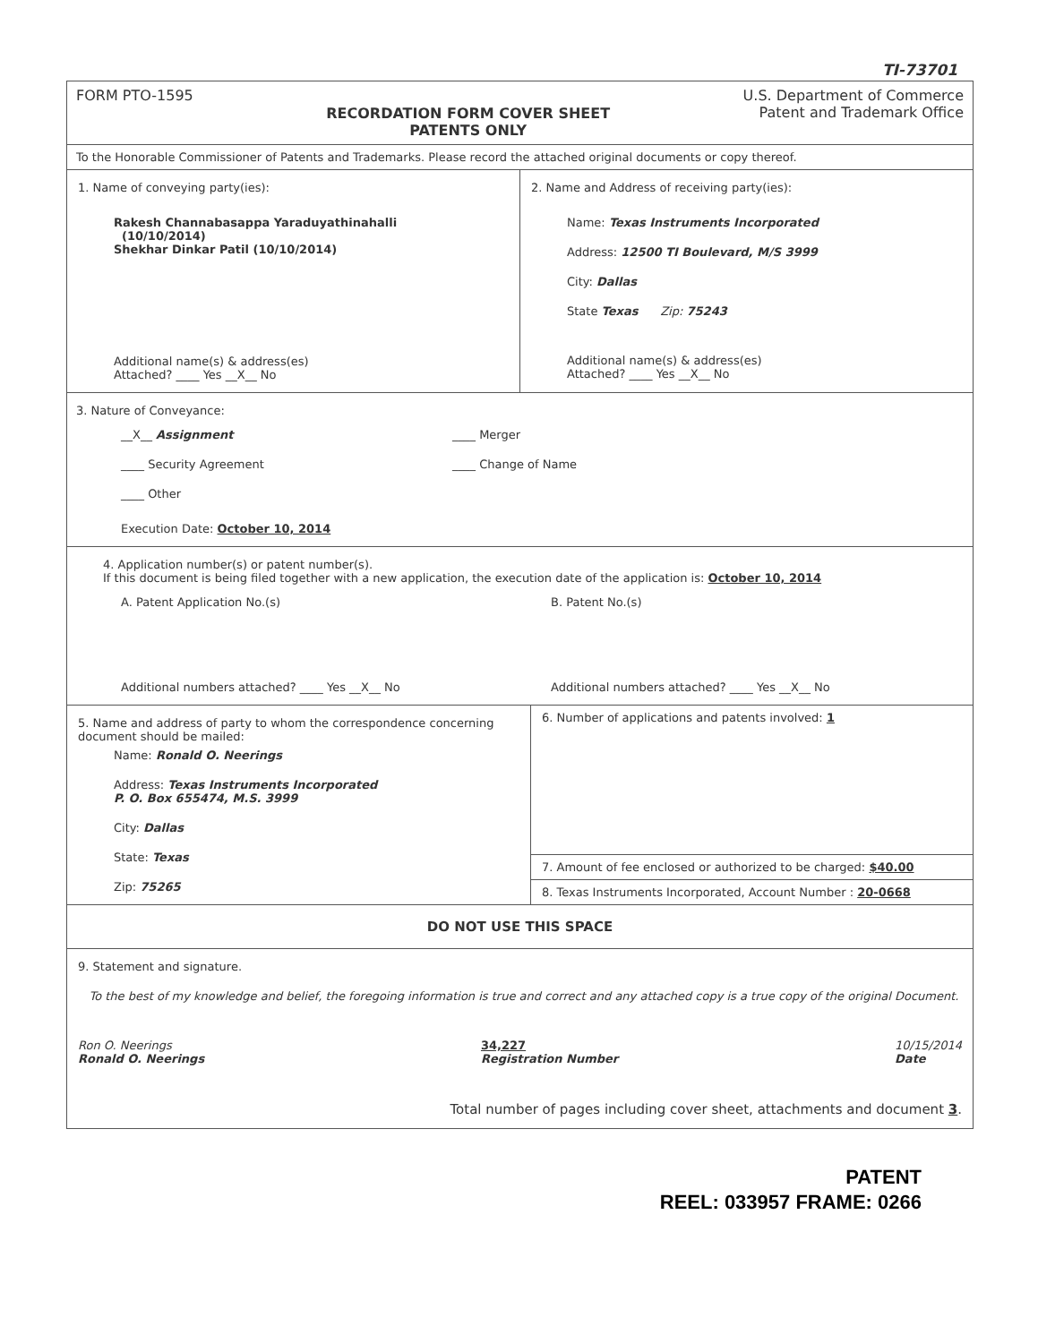TI-73701
FORM PTO-1595
RECORDATION FORM COVER SHEET
PATENTS ONLY
U.S. Department of Commerce
Patent and Trademark Office
To the Honorable Commissioner of Patents and Trademarks. Please record the attached original documents or copy thereof.
1. Name of conveying party(ies):
Rakesh Channabasappa Yaraduyathinahalli
(10/10/2014)
Shekhar Dinkar Patil (10/10/2014)
Additional name(s) & address(es)
Attached? ____ Yes __X__ No
2. Name and Address of receiving party(ies):
Name: Texas Instruments Incorporated
Address: 12500 TI Boulevard, M/S 3999
City: Dallas
State Texas Zip: 75243
Additional name(s) & address(es)
Attached? ____ Yes __X__ No
3. Nature of Conveyance:
__X__ Assignment
____ Security Agreement
____ Other
____ Merger
____ Change of Name
Execution Date: October 10, 2014
4. Application number(s) or patent number(s).
If this document is being filed together with a new application, the execution date of the application is: October 10, 2014
A. Patent Application No.(s)
Additional numbers attached? ____ Yes __X__ No
B. Patent No.(s)
Additional numbers attached? ____ Yes __X__ No
5. Name and address of party to whom the correspondence concerning document should be mailed:
Name: Ronald O. Neerings
Address: Texas Instruments Incorporated
P. O. Box 655474, M.S. 3999
City: Dallas
State: Texas
Zip: 75265
6. Number of applications and patents involved: 1
7. Amount of fee enclosed or authorized to be charged: $40.00
8. Texas Instruments Incorporated, Account Number : 20-0668
DO NOT USE THIS SPACE
9. Statement and signature.
To the best of my knowledge and belief, the foregoing information is true and correct and any attached copy is a true copy of the original Document.
Ron O. Neerings
Ronald O. Neerings
34,227
Registration Number
10/15/2014
Date
Total number of pages including cover sheet, attachments and document 3.
PATENT
REEL: 033957 FRAME: 0266